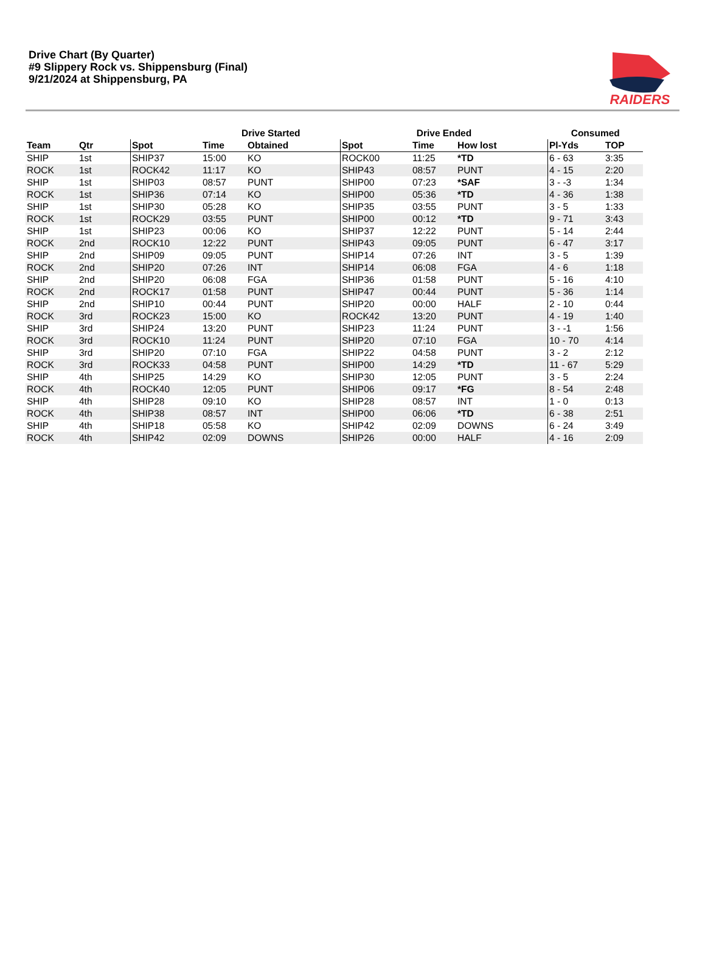Drive Chart (By Quarter)
#9 Slippery Rock vs. Shippensburg (Final)
9/21/2024 at Shippensburg, PA
RAIDERS
| | | | Drive Started | | Drive Ended | | | Consumed | |
| --- | --- | --- | --- | --- | --- | --- | --- | --- | --- |
| Team | Qtr | Spot | Time | Obtained | Spot | Time | How lost | Pl-Yds | TOP |
| SHIP | 1st | SHIP37 | 15:00 | KO | ROCK00 | 11:25 | *TD | 6 - 63 | 3:35 |
| ROCK | 1st | ROCK42 | 11:17 | KO | SHIP43 | 08:57 | PUNT | 4 - 15 | 2:20 |
| SHIP | 1st | SHIP03 | 08:57 | PUNT | SHIP00 | 07:23 | *SAF | 3 - -3 | 1:34 |
| ROCK | 1st | SHIP36 | 07:14 | KO | SHIP00 | 05:36 | *TD | 4 - 36 | 1:38 |
| SHIP | 1st | SHIP30 | 05:28 | KO | SHIP35 | 03:55 | PUNT | 3 - 5 | 1:33 |
| ROCK | 1st | ROCK29 | 03:55 | PUNT | SHIP00 | 00:12 | *TD | 9 - 71 | 3:43 |
| SHIP | 1st | SHIP23 | 00:06 | KO | SHIP37 | 12:22 | PUNT | 5 - 14 | 2:44 |
| ROCK | 2nd | ROCK10 | 12:22 | PUNT | SHIP43 | 09:05 | PUNT | 6 - 47 | 3:17 |
| SHIP | 2nd | SHIP09 | 09:05 | PUNT | SHIP14 | 07:26 | INT | 3 - 5 | 1:39 |
| ROCK | 2nd | SHIP20 | 07:26 | INT | SHIP14 | 06:08 | FGA | 4 - 6 | 1:18 |
| SHIP | 2nd | SHIP20 | 06:08 | FGA | SHIP36 | 01:58 | PUNT | 5 - 16 | 4:10 |
| ROCK | 2nd | ROCK17 | 01:58 | PUNT | SHIP47 | 00:44 | PUNT | 5 - 36 | 1:14 |
| SHIP | 2nd | SHIP10 | 00:44 | PUNT | SHIP20 | 00:00 | HALF | 2 - 10 | 0:44 |
| ROCK | 3rd | ROCK23 | 15:00 | KO | ROCK42 | 13:20 | PUNT | 4 - 19 | 1:40 |
| SHIP | 3rd | SHIP24 | 13:20 | PUNT | SHIP23 | 11:24 | PUNT | 3 - -1 | 1:56 |
| ROCK | 3rd | ROCK10 | 11:24 | PUNT | SHIP20 | 07:10 | FGA | 10 - 70 | 4:14 |
| SHIP | 3rd | SHIP20 | 07:10 | FGA | SHIP22 | 04:58 | PUNT | 3 - 2 | 2:12 |
| ROCK | 3rd | ROCK33 | 04:58 | PUNT | SHIP00 | 14:29 | *TD | 11 - 67 | 5:29 |
| SHIP | 4th | SHIP25 | 14:29 | KO | SHIP30 | 12:05 | PUNT | 3 - 5 | 2:24 |
| ROCK | 4th | ROCK40 | 12:05 | PUNT | SHIP06 | 09:17 | *FG | 8 - 54 | 2:48 |
| SHIP | 4th | SHIP28 | 09:10 | KO | SHIP28 | 08:57 | INT | 1 - 0 | 0:13 |
| ROCK | 4th | SHIP38 | 08:57 | INT | SHIP00 | 06:06 | *TD | 6 - 38 | 2:51 |
| SHIP | 4th | SHIP18 | 05:58 | KO | SHIP42 | 02:09 | DOWNS | 6 - 24 | 3:49 |
| ROCK | 4th | SHIP42 | 02:09 | DOWNS | SHIP26 | 00:00 | HALF | 4 - 16 | 2:09 |